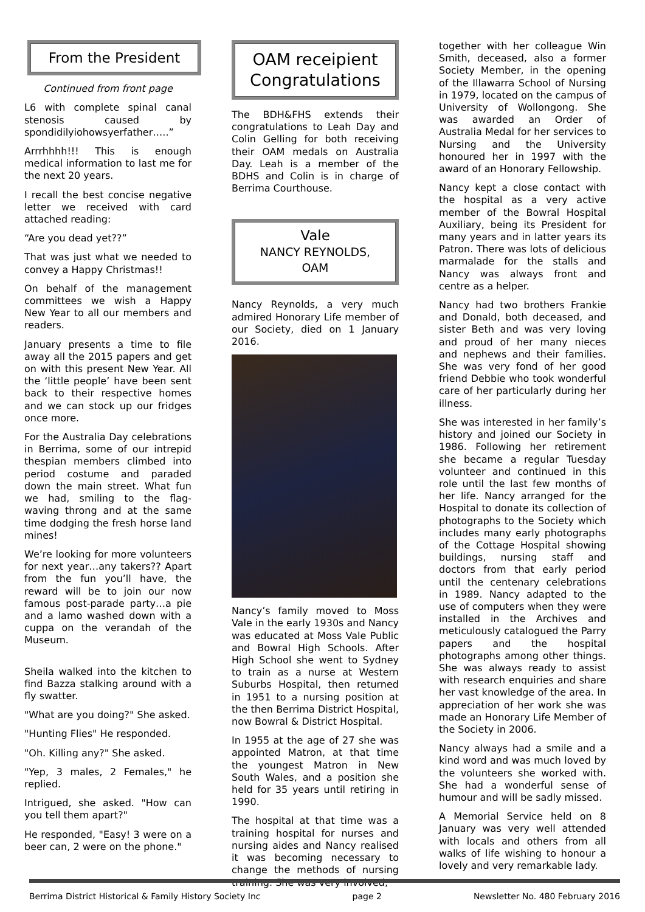From the President
Continued from front page
L6 with complete spinal canal stenosis caused by spondidilyiohowsyerfather…..”
Arrrhhhh!!! This is enough medical information to last me for the next 20 years.
I recall the best concise negative letter we received with card attached reading:
“Are you dead yet??”
That was just what we needed to convey a Happy Christmas!!
On behalf of the management committees we wish a Happy New Year to all our members and readers.
January presents a time to file away all the 2015 papers and get on with this present New Year. All the ‘little people’ have been sent back to their respective homes and we can stock up our fridges once more.
For the Australia Day celebrations in Berrima, some of our intrepid thespian members climbed into period costume and paraded down the main street. What fun we had, smiling to the flag-waving throng and at the same time dodging the fresh horse land mines!
We’re looking for more volunteers for next year…any takers?? Apart from the fun you’ll have, the reward will be to join our now famous post-parade party…a pie and a lamo washed down with a cuppa on the verandah of the Museum.
Sheila walked into the kitchen to find Bazza stalking around with a fly swatter.
"What are you doing?" She asked.
"Hunting Flies" He responded.
"Oh. Killing any?" She asked.
"Yep, 3 males, 2 Females," he replied.
Intrigued, she asked. "How can you tell them apart?"
He responded, "Easy! 3 were on a beer can, 2 were on the phone."
OAM receipient Congratulations
The BDH&FHS extends their congratulations to Leah Day and Colin Gelling for both receiving their OAM medals on Australia Day. Leah is a member of the BDHS and Colin is in charge of Berrima Courthouse.
Vale
NANCY REYNOLDS,
OAM
Nancy Reynolds, a very much admired Honorary Life member of our Society, died on 1 January 2016.
Nancy’s family moved to Moss Vale in the early 1930s and Nancy was educated at Moss Vale Public and Bowral High Schools. After High School she went to Sydney to train as a nurse at Western Suburbs Hospital, then returned in 1951 to a nursing position at the then Berrima District Hospital, now Bowral & District Hospital.
In 1955 at the age of 27 she was appointed Matron, at that time the youngest Matron in New South Wales, and a position she held for 35 years until retiring in 1990.
The hospital at that time was a training hospital for nurses and nursing aides and Nancy realised it was becoming necessary to change the methods of nursing training. She was very involved,
together with her colleague Win Smith, deceased, also a former Society Member, in the opening of the Illawarra School of Nursing in 1979, located on the campus of University of Wollongong. She was awarded an Order of Australia Medal for her services to Nursing and the University honoured her in 1997 with the award of an Honorary Fellowship.
Nancy kept a close contact with the hospital as a very active member of the Bowral Hospital Auxiliary, being its President for many years and in latter years its Patron. There was lots of delicious marmalade for the stalls and Nancy was always front and centre as a helper.
Nancy had two brothers Frankie and Donald, both deceased, and sister Beth and was very loving and proud of her many nieces and nephews and their families. She was very fond of her good friend Debbie who took wonderful care of her particularly during her illness.
She was interested in her family’s history and joined our Society in 1986. Following her retirement she became a regular Tuesday volunteer and continued in this role until the last few months of her life. Nancy arranged for the Hospital to donate its collection of photographs to the Society which includes many early photographs of the Cottage Hospital showing buildings, nursing staff and doctors from that early period until the centenary celebrations in 1989. Nancy adapted to the use of computers when they were installed in the Archives and meticulously catalogued the Parry papers and the hospital photographs among other things. She was always ready to assist with research enquiries and share her vast knowledge of the area. In appreciation of her work she was made an Honorary Life Member of the Society in 2006.
Nancy always had a smile and a kind word and was much loved by the volunteers she worked with. She had a wonderful sense of humour and will be sadly missed.
A Memorial Service held on 8 January was very well attended with locals and others from all walks of life wishing to honour a lovely and very remarkable lady.
Berrima District Historical & Family History Society Inc page 2 Newsletter No. 480 February 2016